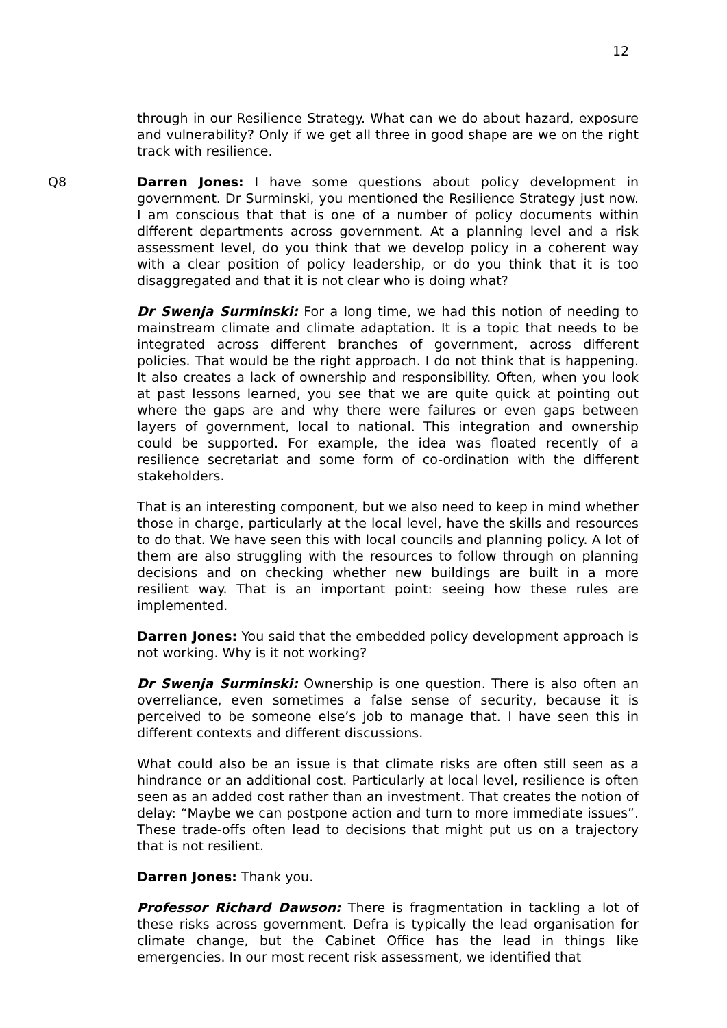12
through in our Resilience Strategy. What can we do about hazard, exposure and vulnerability? Only if we get all three in good shape are we on the right track with resilience.
Q8 Darren Jones: I have some questions about policy development in government. Dr Surminski, you mentioned the Resilience Strategy just now. I am conscious that that is one of a number of policy documents within different departments across government. At a planning level and a risk assessment level, do you think that we develop policy in a coherent way with a clear position of policy leadership, or do you think that it is too disaggregated and that it is not clear who is doing what?
Dr Swenja Surminski: For a long time, we had this notion of needing to mainstream climate and climate adaptation. It is a topic that needs to be integrated across different branches of government, across different policies. That would be the right approach. I do not think that is happening. It also creates a lack of ownership and responsibility. Often, when you look at past lessons learned, you see that we are quite quick at pointing out where the gaps are and why there were failures or even gaps between layers of government, local to national. This integration and ownership could be supported. For example, the idea was floated recently of a resilience secretariat and some form of co-ordination with the different stakeholders.
That is an interesting component, but we also need to keep in mind whether those in charge, particularly at the local level, have the skills and resources to do that. We have seen this with local councils and planning policy. A lot of them are also struggling with the resources to follow through on planning decisions and on checking whether new buildings are built in a more resilient way. That is an important point: seeing how these rules are implemented.
Darren Jones: You said that the embedded policy development approach is not working. Why is it not working?
Dr Swenja Surminski: Ownership is one question. There is also often an overreliance, even sometimes a false sense of security, because it is perceived to be someone else’s job to manage that. I have seen this in different contexts and different discussions.
What could also be an issue is that climate risks are often still seen as a hindrance or an additional cost. Particularly at local level, resilience is often seen as an added cost rather than an investment. That creates the notion of delay: “Maybe we can postpone action and turn to more immediate issues”. These trade-offs often lead to decisions that might put us on a trajectory that is not resilient.
Darren Jones: Thank you.
Professor Richard Dawson: There is fragmentation in tackling a lot of these risks across government. Defra is typically the lead organisation for climate change, but the Cabinet Office has the lead in things like emergencies. In our most recent risk assessment, we identified that